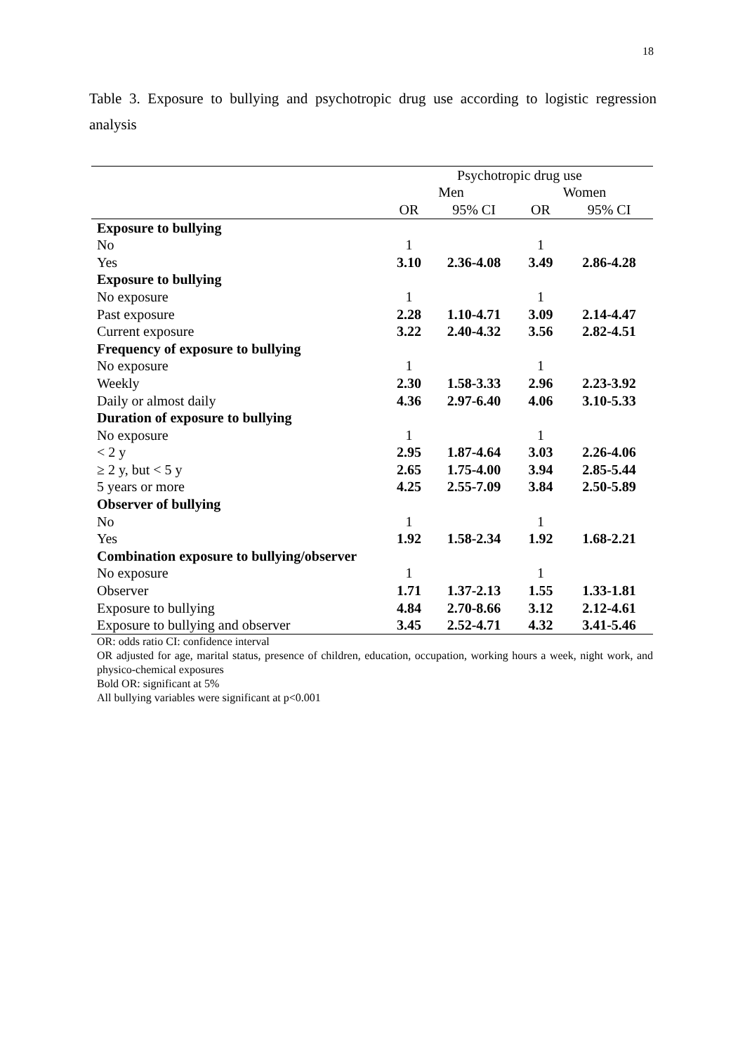18
Table 3. Exposure to bullying and psychotropic drug use according to logistic regression analysis
| | Psychotropic drug use | | | |
| --- | --- | --- | --- | --- |
| | Men | | Women | |
| | OR | 95% CI | OR | 95% CI |
| Exposure to bullying | | | | |
| No | 1 | | 1 | |
| Yes | 3.10 | 2.36-4.08 | 3.49 | 2.86-4.28 |
| Exposure to bullying | | | | |
| No exposure | 1 | | 1 | |
| Past exposure | 2.28 | 1.10-4.71 | 3.09 | 2.14-4.47 |
| Current exposure | 3.22 | 2.40-4.32 | 3.56 | 2.82-4.51 |
| Frequency of exposure to bullying | | | | |
| No exposure | 1 | | 1 | |
| Weekly | 2.30 | 1.58-3.33 | 2.96 | 2.23-3.92 |
| Daily or almost daily | 4.36 | 2.97-6.40 | 4.06 | 3.10-5.33 |
| Duration of exposure to bullying | | | | |
| No exposure | 1 | | 1 | |
| < 2 y | 2.95 | 1.87-4.64 | 3.03 | 2.26-4.06 |
| ≥ 2 y, but < 5 y | 2.65 | 1.75-4.00 | 3.94 | 2.85-5.44 |
| 5 years or more | 4.25 | 2.55-7.09 | 3.84 | 2.50-5.89 |
| Observer of bullying | | | | |
| No | 1 | | 1 | |
| Yes | 1.92 | 1.58-2.34 | 1.92 | 1.68-2.21 |
| Combination exposure to bullying/observer | | | | |
| No exposure | 1 | | 1 | |
| Observer | 1.71 | 1.37-2.13 | 1.55 | 1.33-1.81 |
| Exposure to bullying | 4.84 | 2.70-8.66 | 3.12 | 2.12-4.61 |
| Exposure to bullying and observer | 3.45 | 2.52-4.71 | 4.32 | 3.41-5.46 |
OR: odds ratio CI: confidence interval
OR adjusted for age, marital status, presence of children, education, occupation, working hours a week, night work, and physico-chemical exposures
Bold OR: significant at 5%
All bullying variables were significant at p<0.001